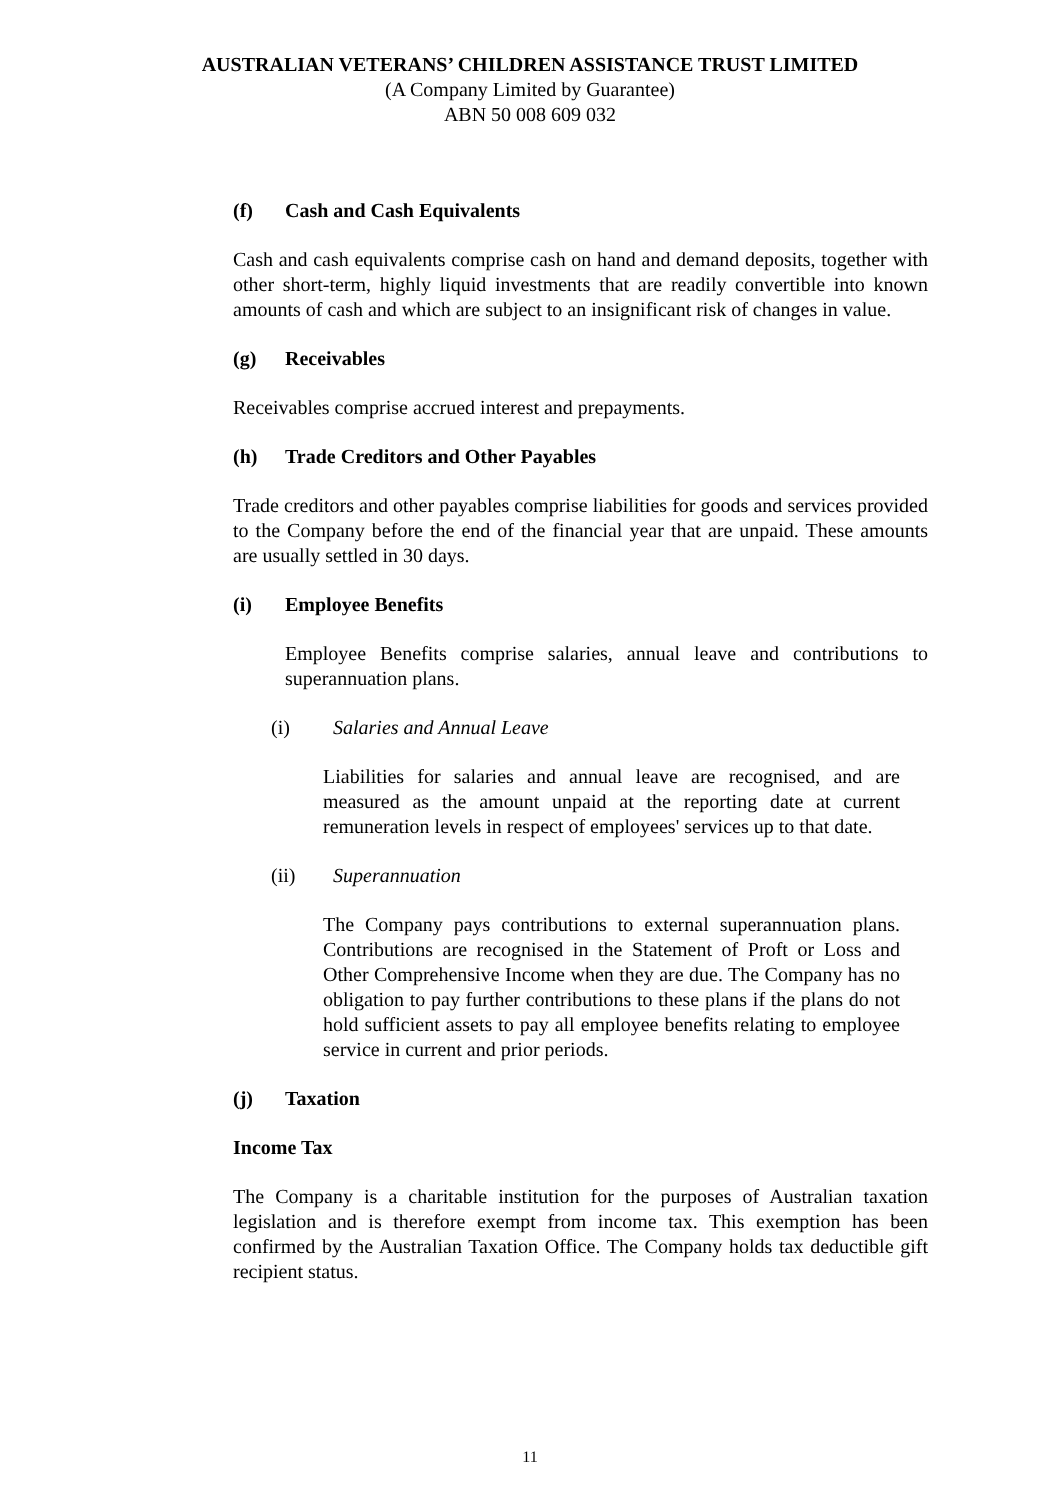AUSTRALIAN VETERANS’ CHILDREN ASSISTANCE TRUST LIMITED
(A Company Limited by Guarantee)
ABN 50 008 609 032
(f) Cash and Cash Equivalents
Cash and cash equivalents comprise cash on hand and demand deposits, together with other short-term, highly liquid investments that are readily convertible into known amounts of cash and which are subject to an insignificant risk of changes in value.
(g) Receivables
Receivables comprise accrued interest and prepayments.
(h) Trade Creditors and Other Payables
Trade creditors and other payables comprise liabilities for goods and services provided to the Company before the end of the financial year that are unpaid. These amounts are usually settled in 30 days.
(i) Employee Benefits
Employee Benefits comprise salaries, annual leave and contributions to superannuation plans.
(i) Salaries and Annual Leave
Liabilities for salaries and annual leave are recognised, and are measured as the amount unpaid at the reporting date at current remuneration levels in respect of employees' services up to that date.
(ii) Superannuation
The Company pays contributions to external superannuation plans. Contributions are recognised in the Statement of Proft or Loss and Other Comprehensive Income when they are due. The Company has no obligation to pay further contributions to these plans if the plans do not hold sufficient assets to pay all employee benefits relating to employee service in current and prior periods.
(j) Taxation
Income Tax
The Company is a charitable institution for the purposes of Australian taxation legislation and is therefore exempt from income tax. This exemption has been confirmed by the Australian Taxation Office. The Company holds tax deductible gift recipient status.
11